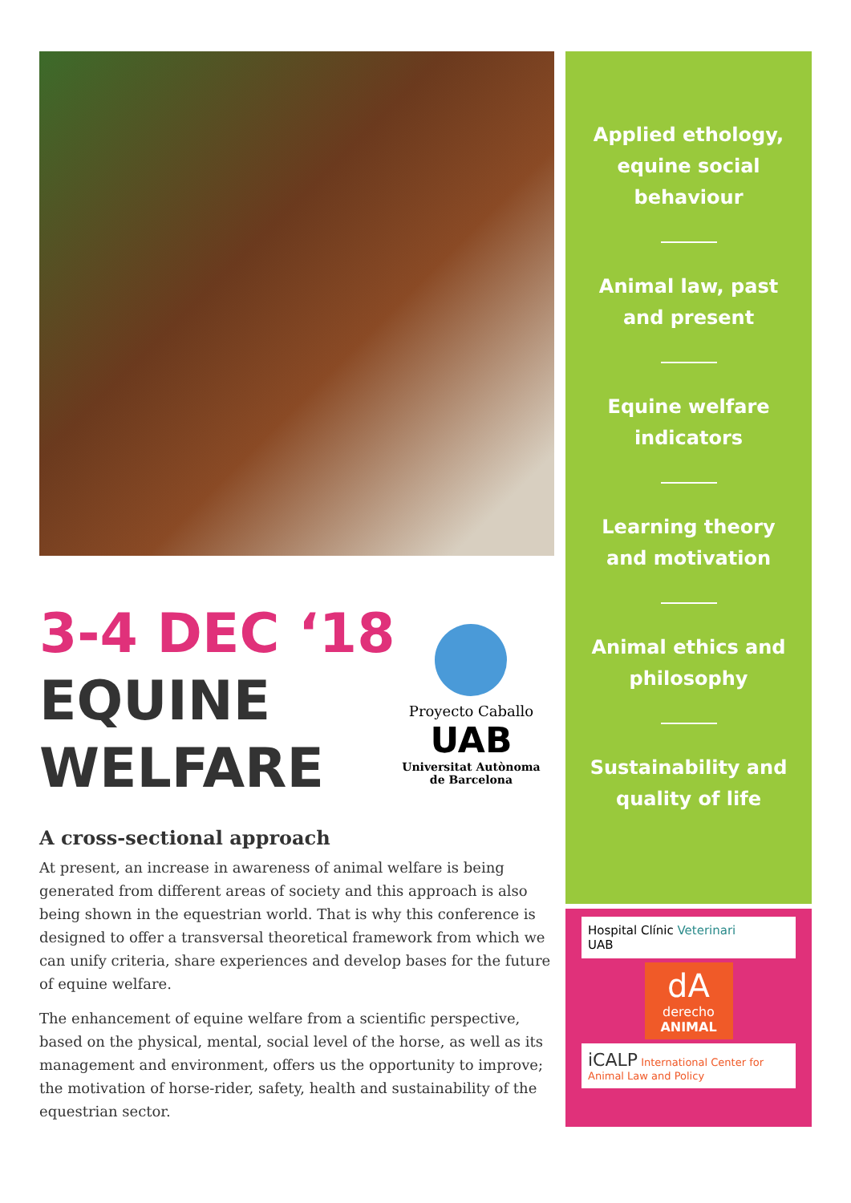3-4 DEC ‘18
EQUINE
WELFARE
Proyecto Caballo
UAB
Universitat Autònoma
de Barcelona
A cross-sectional approach
At present, an increase in awareness of animal welfare is being generated from different areas of society and this approach is also being shown in the equestrian world. That is why this conference is designed to offer a transversal theoretical framework from which we can unify criteria, share experiences and develop bases for the future of equine welfare.
The enhancement of equine welfare from a scientific perspective, based on the physical, mental, social level of the horse, as well as its management and environment, offers us the opportunity to improve; the motivation of horse-rider, safety, health and sustainability of the equestrian sector.
Applied ethology,
equine social
behaviour
Animal law, past
and present
Equine welfare
indicators
Learning theory
and motivation
Animal ethics and
philosophy
Sustainability and
quality of life
Hospital Clínic Veterinari
UAB
dA
derecho
ANIMAL
iCALP International Center for Animal Law and Policy